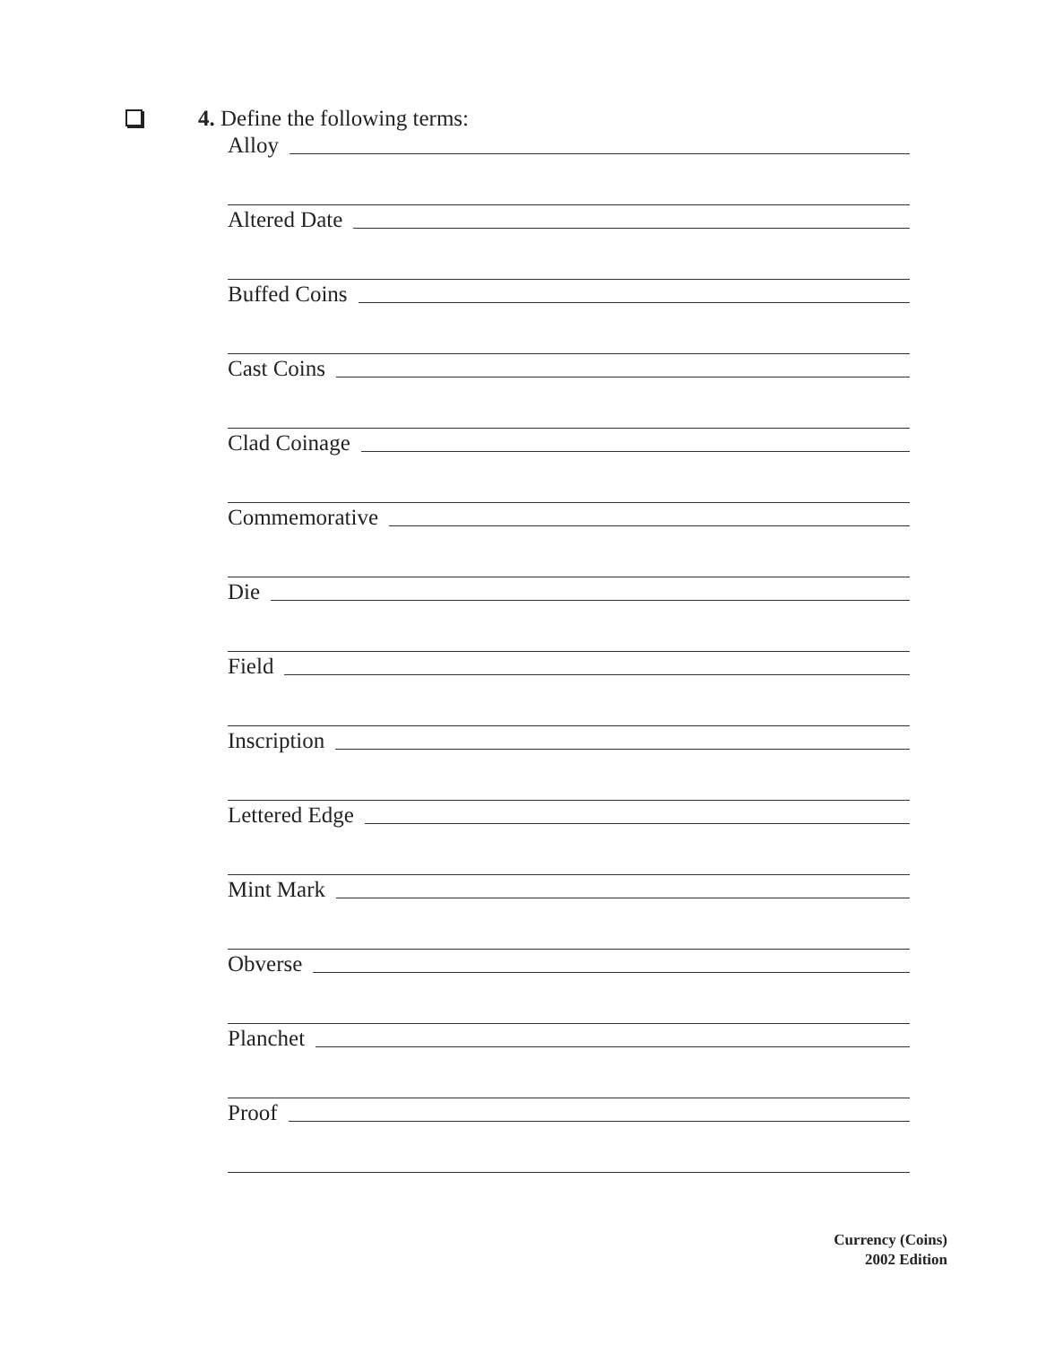4. Define the following terms:
Alloy
Altered Date
Buffed Coins
Cast Coins
Clad Coinage
Commemorative
Die
Field
Inscription
Lettered Edge
Mint Mark
Obverse
Planchet
Proof
Currency (Coins)
2002 Edition